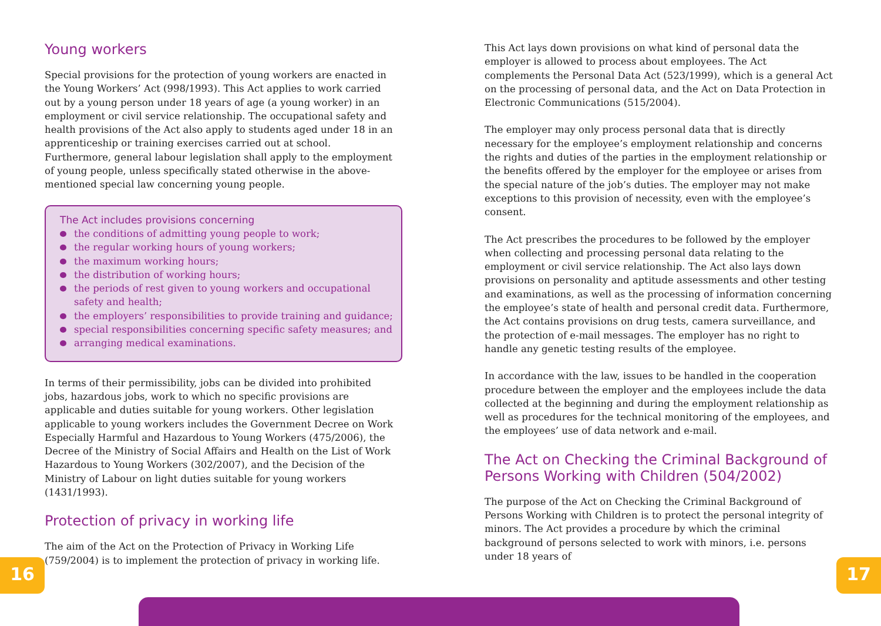Young workers
Special provisions for the protection of young workers are enacted in the Young Workers’ Act (998/1993). This Act applies to work carried out by a young person under 18 years of age (a young worker) in an employment or civil service relationship. The occupational safety and health provisions of the Act also apply to students aged under 18 in an apprenticeship or training exercises carried out at school. Furthermore, general labour legislation shall apply to the employment of young people, unless specifically stated otherwise in the above-mentioned special law concerning young people.
The Act includes provisions concerning
the conditions of admitting young people to work;
the regular working hours of young workers;
the maximum working hours;
the distribution of working hours;
the periods of rest given to young workers and occupational safety and health;
the employers’ responsibilities to provide training and guidance;
special responsibilities concerning specific safety measures; and
arranging medical examinations.
In terms of their permissibility, jobs can be divided into prohibited jobs, hazardous jobs, work to which no specific provisions are applicable and duties suitable for young workers. Other legislation applicable to young workers includes the Government Decree on Work Especially Harmful and Hazardous to Young Workers (475/2006), the Decree of the Ministry of Social Affairs and Health on the List of Work Hazardous to Young Workers (302/2007), and the Decision of the Ministry of Labour on light duties suitable for young workers (1431/1993).
Protection of privacy in working life
The aim of the Act on the Protection of Privacy in Working Life (759/2004) is to implement the protection of privacy in working life.
This Act lays down provisions on what kind of personal data the employer is allowed to process about employees. The Act complements the Personal Data Act (523/1999), which is a general Act on the processing of personal data, and the Act on Data Protection in Electronic Communications (515/2004).
The employer may only process personal data that is directly necessary for the employee’s employment relationship and concerns the rights and duties of the parties in the employment relationship or the benefits offered by the employer for the employee or arises from the special nature of the job’s duties. The employer may not make exceptions to this provision of necessity, even with the employee’s consent.
The Act prescribes the procedures to be followed by the employer when collecting and processing personal data relating to the employment or civil service relationship. The Act also lays down provisions on personality and aptitude assessments and other testing and examinations, as well as the processing of information concerning the employee’s state of health and personal credit data. Furthermore, the Act contains provisions on drug tests, camera surveillance, and the protection of e-mail messages. The employer has no right to handle any genetic testing results of the employee.
In accordance with the law, issues to be handled in the cooperation procedure between the employer and the employees include the data collected at the beginning and during the employment relationship as well as procedures for the technical monitoring of the employees, and the employees’ use of data network and e-mail.
The Act on Checking the Criminal Background of Persons Working with Children (504/2002)
The purpose of the Act on Checking the Criminal Background of Persons Working with Children is to protect the personal integrity of minors. The Act provides a procedure by which the criminal background of persons selected to work with minors, i.e. persons under 18 years of
16 17